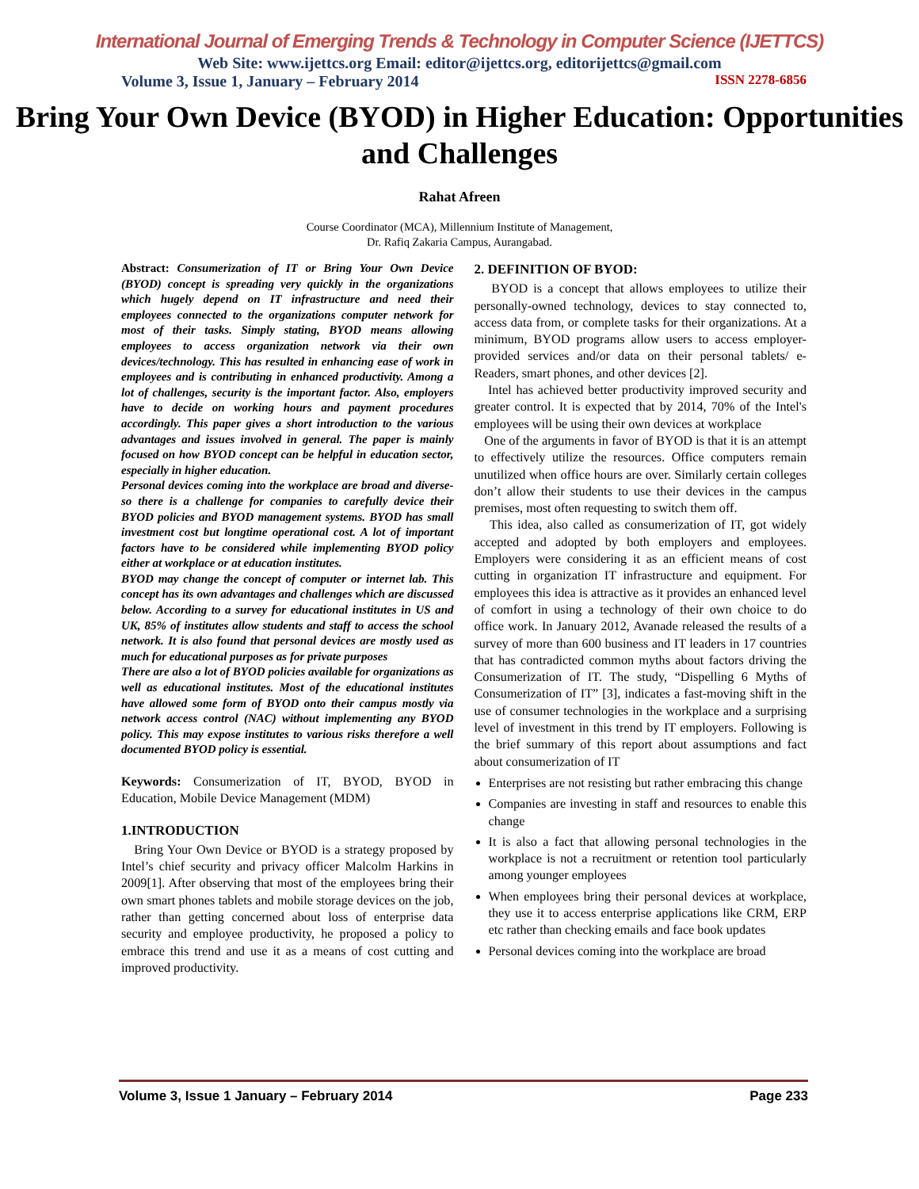International Journal of Emerging Trends & Technology in Computer Science (IJETTCS)
Web Site: www.ijettcs.org Email: editor@ijettcs.org, editorijettcs@gmail.com
Volume 3, Issue 1, January – February 2014 ISSN 2278-6856
Bring Your Own Device (BYOD) in Higher Education: Opportunities and Challenges
Rahat Afreen
Course Coordinator (MCA), Millennium Institute of Management,
Dr. Rafiq Zakaria Campus, Aurangabad.
Abstract: Consumerization of IT or Bring Your Own Device (BYOD) concept is spreading very quickly in the organizations which hugely depend on IT infrastructure and need their employees connected to the organizations computer network for most of their tasks. Simply stating, BYOD means allowing employees to access organization network via their own devices/technology. This has resulted in enhancing ease of work in employees and is contributing in enhanced productivity. Among a lot of challenges, security is the important factor. Also, employers have to decide on working hours and payment procedures accordingly. This paper gives a short introduction to the various advantages and issues involved in general. The paper is mainly focused on how BYOD concept can be helpful in education sector, especially in higher education.
Personal devices coming into the workplace are broad and diverse- so there is a challenge for companies to carefully device their BYOD policies and BYOD management systems. BYOD has small investment cost but longtime operational cost. A lot of important factors have to be considered while implementing BYOD policy either at workplace or at education institutes.
BYOD may change the concept of computer or internet lab. This concept has its own advantages and challenges which are discussed below. According to a survey for educational institutes in US and UK, 85% of institutes allow students and staff to access the school network. It is also found that personal devices are mostly used as much for educational purposes as for private purposes
There are also a lot of BYOD policies available for organizations as well as educational institutes. Most of the educational institutes have allowed some form of BYOD onto their campus mostly via network access control (NAC) without implementing any BYOD policy. This may expose institutes to various risks therefore a well documented BYOD policy is essential.
Keywords: Consumerization of IT, BYOD, BYOD in Education, Mobile Device Management (MDM)
1.INTRODUCTION
Bring Your Own Device or BYOD is a strategy proposed by Intel’s chief security and privacy officer Malcolm Harkins in 2009[1]. After observing that most of the employees bring their own smart phones tablets and mobile storage devices on the job, rather than getting concerned about loss of enterprise data security and employee productivity, he proposed a policy to embrace this trend and use it as a means of cost cutting and improved productivity.
2. DEFINITION OF BYOD:
BYOD is a concept that allows employees to utilize their personally-owned technology, devices to stay connected to, access data from, or complete tasks for their organizations. At a minimum, BYOD programs allow users to access employer-provided services and/or data on their personal tablets/ e-Readers, smart phones, and other devices [2].
Intel has achieved better productivity improved security and greater control. It is expected that by 2014, 70% of the Intel's employees will be using their own devices at workplace
One of the arguments in favor of BYOD is that it is an attempt to effectively utilize the resources. Office computers remain unutilized when office hours are over. Similarly certain colleges don’t allow their students to use their devices in the campus premises, most often requesting to switch them off.
This idea, also called as consumerization of IT, got widely accepted and adopted by both employers and employees. Employers were considering it as an efficient means of cost cutting in organization IT infrastructure and equipment. For employees this idea is attractive as it provides an enhanced level of comfort in using a technology of their own choice to do office work. In January 2012, Avanade released the results of a survey of more than 600 business and IT leaders in 17 countries that has contradicted common myths about factors driving the Consumerization of IT. The study, “Dispelling 6 Myths of Consumerization of IT” [3], indicates a fast-moving shift in the use of consumer technologies in the workplace and a surprising level of investment in this trend by IT employers. Following is the brief summary of this report about assumptions and fact about consumerization of IT
Enterprises are not resisting but rather embracing this change
Companies are investing in staff and resources to enable this change
It is also a fact that allowing personal technologies in the workplace is not a recruitment or retention tool particularly among younger employees
When employees bring their personal devices at workplace, they use it to access enterprise applications like CRM, ERP etc rather than checking emails and face book updates
Personal devices coming into the workplace are broad
Volume 3, Issue 1 January – February 2014 Page 233